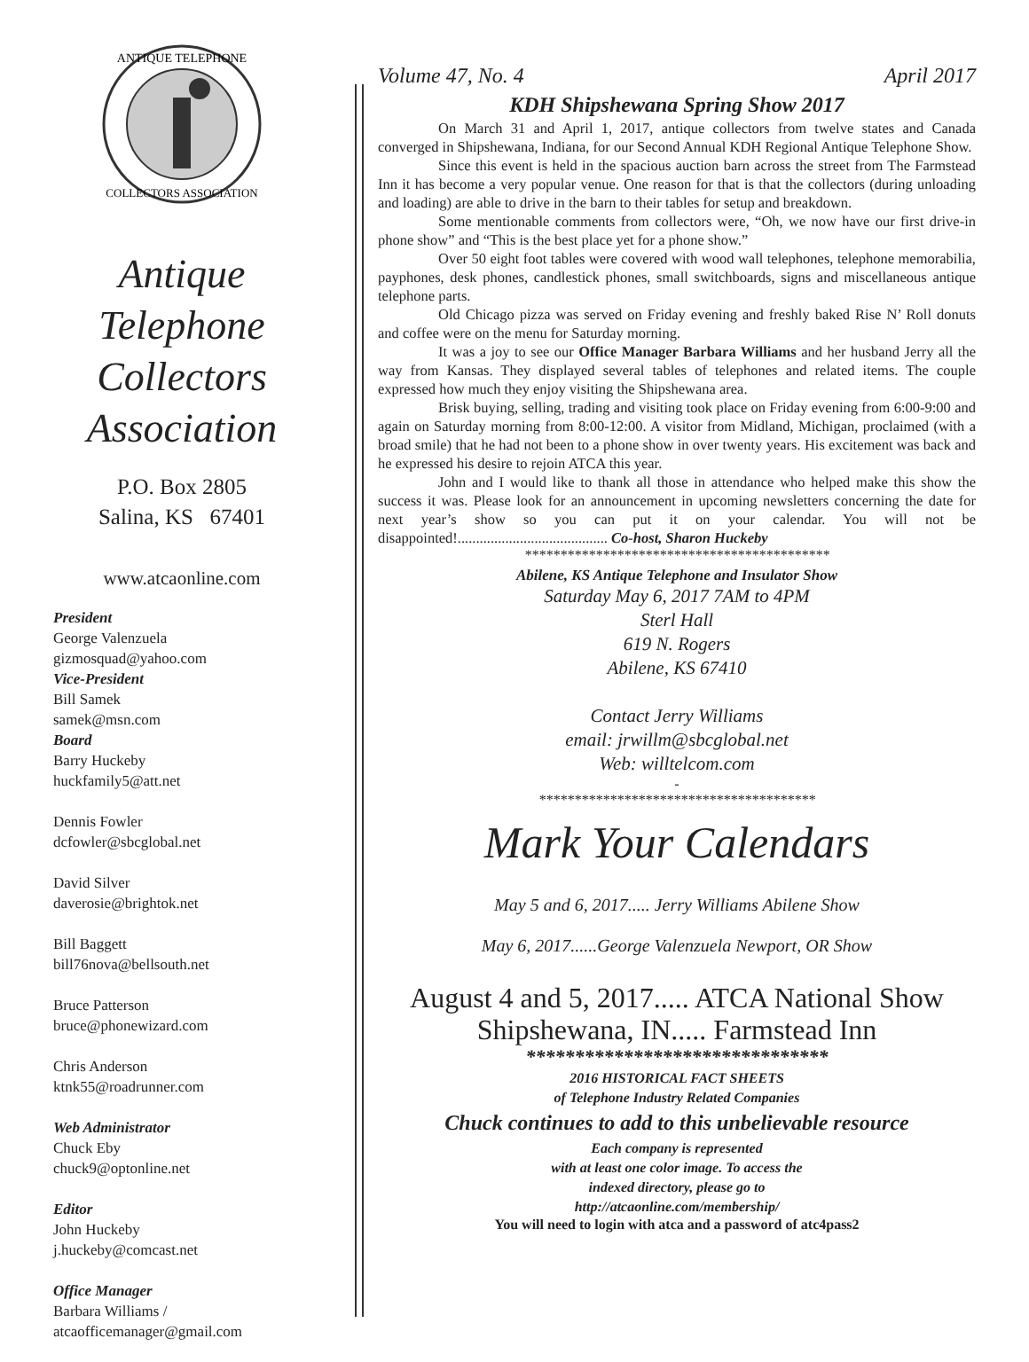ANTIQUE TELEPHONE
COLLECTORS ASSOCIATION
Antique
Telephone
Collectors
Association
P.O. Box 2805
Salina, KS 67401
www.atcaonline.com
President
George Valenzuela
gizmosquad@yahoo.com
Vice-President
Bill Samek
samek@msn.com
Board
Barry Huckeby
huckfamily5@att.net
Dennis Fowler
dcfowler@sbcglobal.net
David Silver
daverosie@brightok.net
Bill Baggett
bill76nova@bellsouth.net
Bruce Patterson
bruce@phonewizard.com
Chris Anderson
ktnk55@roadrunner.com
Web Administrator
Chuck Eby
chuck9@optonline.net
Editor
John Huckeby
j.huckeby@comcast.net
Office Manager
Barbara Williams /
atcaofficemanager@gmail.com
Volume 47, No. 4 April 2017
KDH Shipshewana Spring Show 2017
On March 31 and April 1, 2017, antique collectors from twelve states and Canada converged in Shipshewana, Indiana, for our Second Annual KDH Regional Antique Telephone Show.
Since this event is held in the spacious auction barn across the street from The Farmstead Inn it has become a very popular venue. One reason for that is that the collectors (during unloading and loading) are able to drive in the barn to their tables for setup and breakdown.
Some mentionable comments from collectors were, “Oh, we now have our first drive-in phone show” and “This is the best place yet for a phone show.”
Over 50 eight foot tables were covered with wood wall telephones, telephone memorabilia, payphones, desk phones, candlestick phones, small switchboards, signs and miscellaneous antique telephone parts.
Old Chicago pizza was served on Friday evening and freshly baked Rise N’ Roll donuts and coffee were on the menu for Saturday morning.
It was a joy to see our Office Manager Barbara Williams and her husband Jerry all the way from Kansas. They displayed several tables of telephones and related items. The couple expressed how much they enjoy visiting the Shipshewana area.
Brisk buying, selling, trading and visiting took place on Friday evening from 6:00-9:00 and again on Saturday morning from 8:00-12:00. A visitor from Midland, Michigan, proclaimed (with a broad smile) that he had not been to a phone show in over twenty years. His excitement was back and he expressed his desire to rejoin ATCA this year.
John and I would like to thank all those in attendance who helped make this show the success it was. Please look for an announcement in upcoming newsletters concerning the date for next year’s show so you can put it on your calendar. You will not be disappointed!......................................... Co-host, Sharon Huckeby
*******************************************
Abilene, KS Antique Telephone and Insulator Show
Saturday May 6, 2017 7AM to 4PM
Sterl Hall
619 N. Rogers
Abilene, KS 67410
Contact Jerry Williams
email: jrwillm@sbcglobal.net
Web: willtelcom.com
-
***************************************
Mark Your Calendars
May 5 and 6, 2017..... Jerry Williams Abilene Show
May 6, 2017......George Valenzuela Newport, OR Show
August 4 and 5, 2017..... ATCA National Show
Shipshewana, IN..... Farmstead Inn
*******************************
2016 HISTORICAL FACT SHEETS
of Telephone Industry Related Companies
Chuck continues to add to this unbelievable resource
Each company is represented
with at least one color image. To access the
indexed directory, please go to
http://atcaonline.com/membership/
You will need to login with atca and a password of atc4pass2